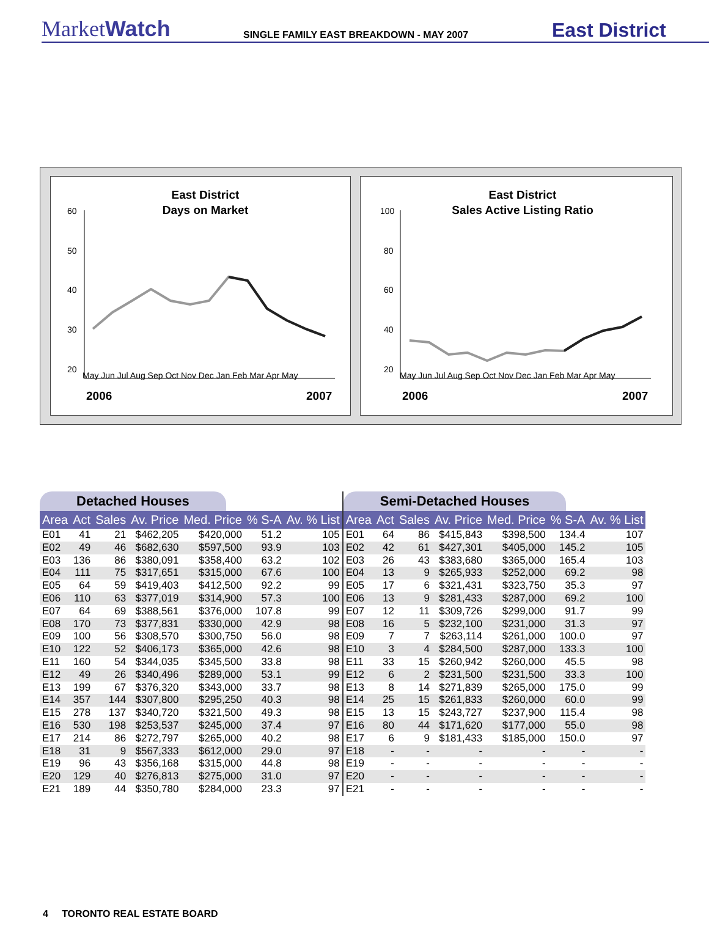MarketWatch
SINGLE FAMILY EAST BREAKDOWN - MAY 2007
East District
East District
Days on Market
60
50
40
30
20
May Jun Jul Aug Sep Oct Nov Dec Jan Feb Mar Apr May
2006
2007
East District
Sales Active Listing Ratio
100
80
60
40
20
May Jun Jul Aug Sep Oct Nov Dec Jan Feb Mar Apr May
2006
2007
Detached Houses
| Area | Act | Sales | Av. Price | Med. Price | % S-A | Av. % List |
| --- | --- | --- | --- | --- | --- | --- |
| E01 | 41 | 21 | $462,205 | $420,000 | 51.2 | 105 |
| E02 | 49 | 46 | $682,630 | $597,500 | 93.9 | 103 |
| E03 | 136 | 86 | $380,091 | $358,400 | 63.2 | 102 |
| E04 | 111 | 75 | $317,651 | $315,000 | 67.6 | 100 |
| E05 | 64 | 59 | $419,403 | $412,500 | 92.2 | 99 |
| E06 | 110 | 63 | $377,019 | $314,900 | 57.3 | 100 |
| E07 | 64 | 69 | $388,561 | $376,000 | 107.8 | 99 |
| E08 | 170 | 73 | $377,831 | $330,000 | 42.9 | 98 |
| E09 | 100 | 56 | $308,570 | $300,750 | 56.0 | 98 |
| E10 | 122 | 52 | $406,173 | $365,000 | 42.6 | 98 |
| E11 | 160 | 54 | $344,035 | $345,500 | 33.8 | 98 |
| E12 | 49 | 26 | $340,496 | $289,000 | 53.1 | 99 |
| E13 | 199 | 67 | $376,320 | $343,000 | 33.7 | 98 |
| E14 | 357 | 144 | $307,800 | $295,250 | 40.3 | 98 |
| E15 | 278 | 137 | $340,720 | $321,500 | 49.3 | 98 |
| E16 | 530 | 198 | $253,537 | $245,000 | 37.4 | 97 |
| E17 | 214 | 86 | $272,797 | $265,000 | 40.2 | 98 |
| E18 | 31 | 9 | $567,333 | $612,000 | 29.0 | 97 |
| E19 | 96 | 43 | $356,168 | $315,000 | 44.8 | 98 |
| E20 | 129 | 40 | $276,813 | $275,000 | 31.0 | 97 |
| E21 | 189 | 44 | $350,780 | $284,000 | 23.3 | 97 |
Semi-Detached Houses
| Area | Act | Sales | Av. Price | Med. Price | % S-A | Av. % List |
| --- | --- | --- | --- | --- | --- | --- |
| E01 | 64 | 86 | $415,843 | $398,500 | 134.4 | 107 |
| E02 | 42 | 61 | $427,301 | $405,000 | 145.2 | 105 |
| E03 | 26 | 43 | $383,680 | $365,000 | 165.4 | 103 |
| E04 | 13 | 9 | $265,933 | $252,000 | 69.2 | 98 |
| E05 | 17 | 6 | $321,431 | $323,750 | 35.3 | 97 |
| E06 | 13 | 9 | $281,433 | $287,000 | 69.2 | 100 |
| E07 | 12 | 11 | $309,726 | $299,000 | 91.7 | 99 |
| E08 | 16 | 5 | $232,100 | $231,000 | 31.3 | 97 |
| E09 | 7 | 7 | $263,114 | $261,000 | 100.0 | 97 |
| E10 | 3 | 4 | $284,500 | $287,000 | 133.3 | 100 |
| E11 | 33 | 15 | $260,942 | $260,000 | 45.5 | 98 |
| E12 | 6 | 2 | $231,500 | $231,500 | 33.3 | 100 |
| E13 | 8 | 14 | $271,839 | $265,000 | 175.0 | 99 |
| E14 | 25 | 15 | $261,833 | $260,000 | 60.0 | 99 |
| E15 | 13 | 15 | $243,727 | $237,900 | 115.4 | 98 |
| E16 | 80 | 44 | $171,620 | $177,000 | 55.0 | 98 |
| E17 | 6 | 9 | $181,433 | $185,000 | 150.0 | 97 |
| E18 | - | - | - | - | - | - |
| E19 | - | - | - | - | - | - |
| E20 | - | - | - | - | - | - |
| E21 | - | - | - | - | - | - |
4 TORONTO REAL ESTATE BOARD